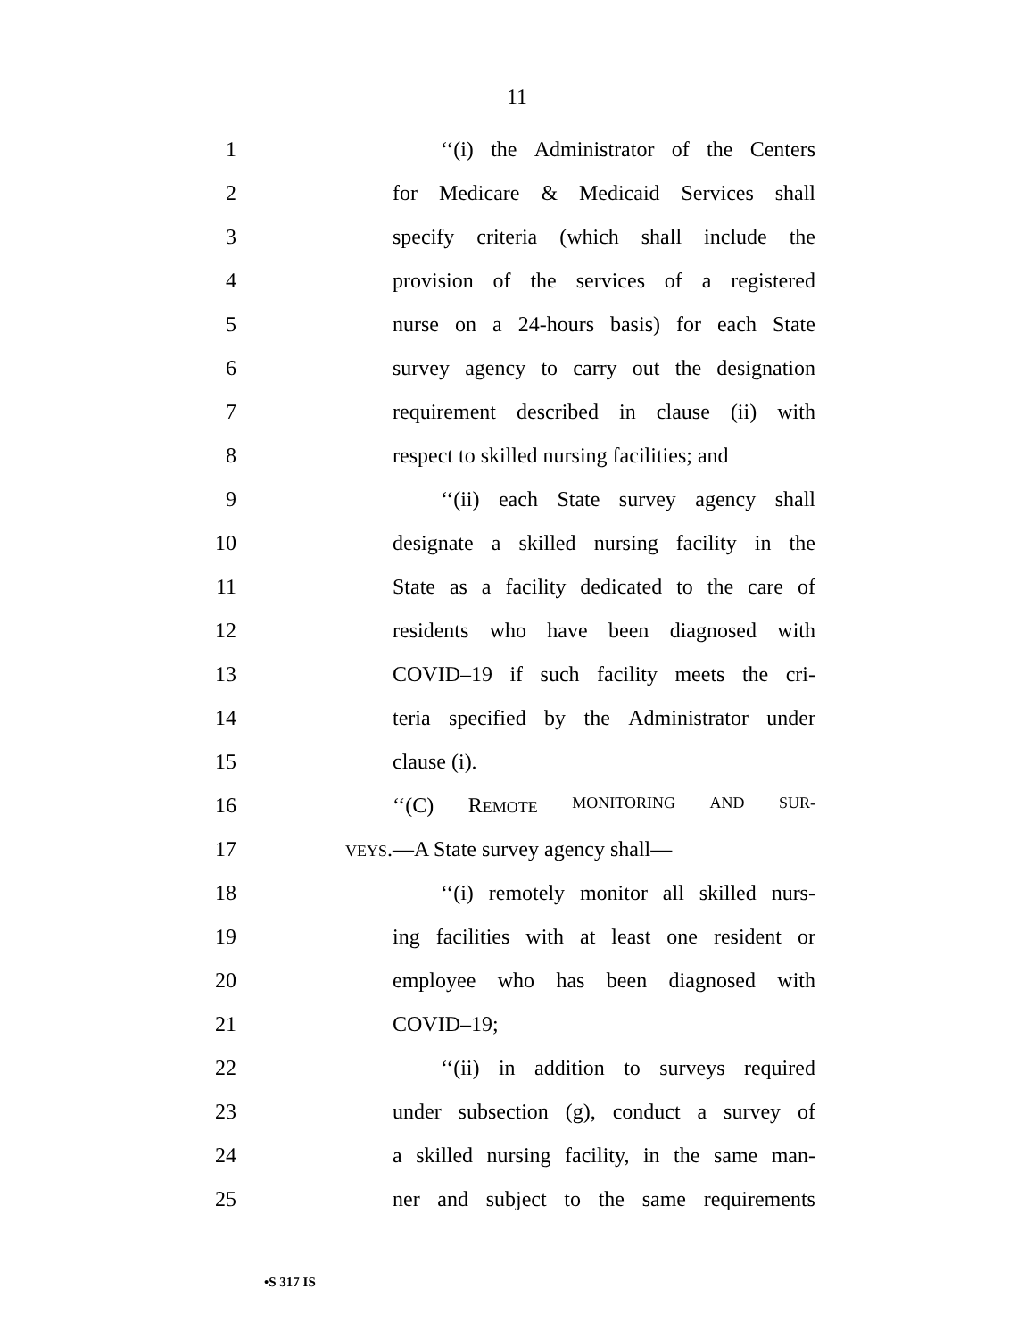11
1 ‘‘(i) the Administrator of the Centers
2 for Medicare & Medicaid Services shall
3 specify criteria (which shall include the
4 provision of the services of a registered
5 nurse on a 24-hours basis) for each State
6 survey agency to carry out the designation
7 requirement described in clause (ii) with
8 respect to skilled nursing facilities; and
9 ‘‘(ii) each State survey agency shall
10 designate a skilled nursing facility in the
11 State as a facility dedicated to the care of
12 residents who have been diagnosed with
13 COVID–19 if such facility meets the cri-
14 teria specified by the Administrator under
15 clause (i).
16 ‘‘(C) REMOTE MONITORING AND SUR-
17
VEYS.—A State survey agency shall—
18 ‘‘(i) remotely monitor all skilled nurs-
19 ing facilities with at least one resident or
20 employee who has been diagnosed with
21 COVID–19;
22 ‘‘(ii) in addition to surveys required
23 under subsection (g), conduct a survey of
24 a skilled nursing facility, in the same man-
25 ner and subject to the same requirements
•S 317 IS